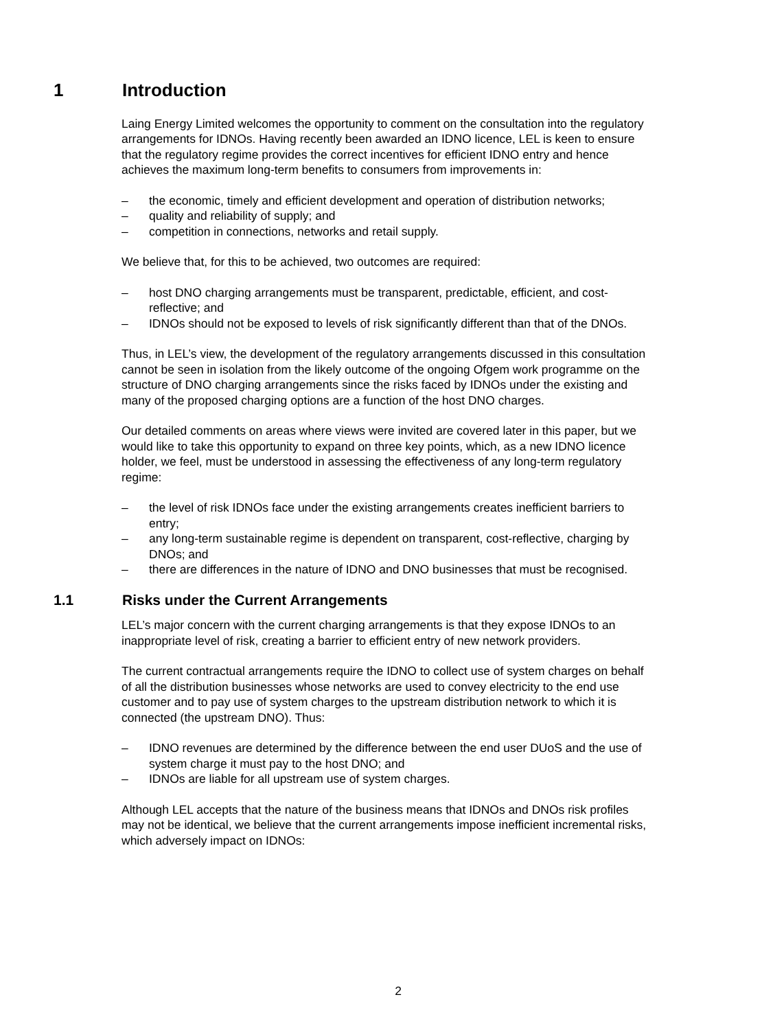1 Introduction
Laing Energy Limited welcomes the opportunity to comment on the consultation into the regulatory arrangements for IDNOs. Having recently been awarded an IDNO licence, LEL is keen to ensure that the regulatory regime provides the correct incentives for efficient IDNO entry and hence achieves the maximum long-term benefits to consumers from improvements in:
– the economic, timely and efficient development and operation of distribution networks;
– quality and reliability of supply; and
– competition in connections, networks and retail supply.
We believe that, for this to be achieved, two outcomes are required:
– host DNO charging arrangements must be transparent, predictable, efficient, and cost-reflective; and
– IDNOs should not be exposed to levels of risk significantly different than that of the DNOs.
Thus, in LEL’s view, the development of the regulatory arrangements discussed in this consultation cannot be seen in isolation from the likely outcome of the ongoing Ofgem work programme on the structure of DNO charging arrangements since the risks faced by IDNOs under the existing and many of the proposed charging options are a function of the host DNO charges.
Our detailed comments on areas where views were invited are covered later in this paper, but we would like to take this opportunity to expand on three key points, which, as a new IDNO licence holder, we feel, must be understood in assessing the effectiveness of any long-term regulatory regime:
– the level of risk IDNOs face under the existing arrangements creates inefficient barriers to entry;
– any long-term sustainable regime is dependent on transparent, cost-reflective, charging by DNOs; and
– there are differences in the nature of IDNO and DNO businesses that must be recognised.
1.1 Risks under the Current Arrangements
LEL’s major concern with the current charging arrangements is that they expose IDNOs to an inappropriate level of risk, creating a barrier to efficient entry of new network providers.
The current contractual arrangements require the IDNO to collect use of system charges on behalf of all the distribution businesses whose networks are used to convey electricity to the end use customer and to pay use of system charges to the upstream distribution network to which it is connected (the upstream DNO). Thus:
– IDNO revenues are determined by the difference between the end user DUoS and the use of system charge it must pay to the host DNO; and
– IDNOs are liable for all upstream use of system charges.
Although LEL accepts that the nature of the business means that IDNOs and DNOs risk profiles may not be identical, we believe that the current arrangements impose inefficient incremental risks, which adversely impact on IDNOs:
2